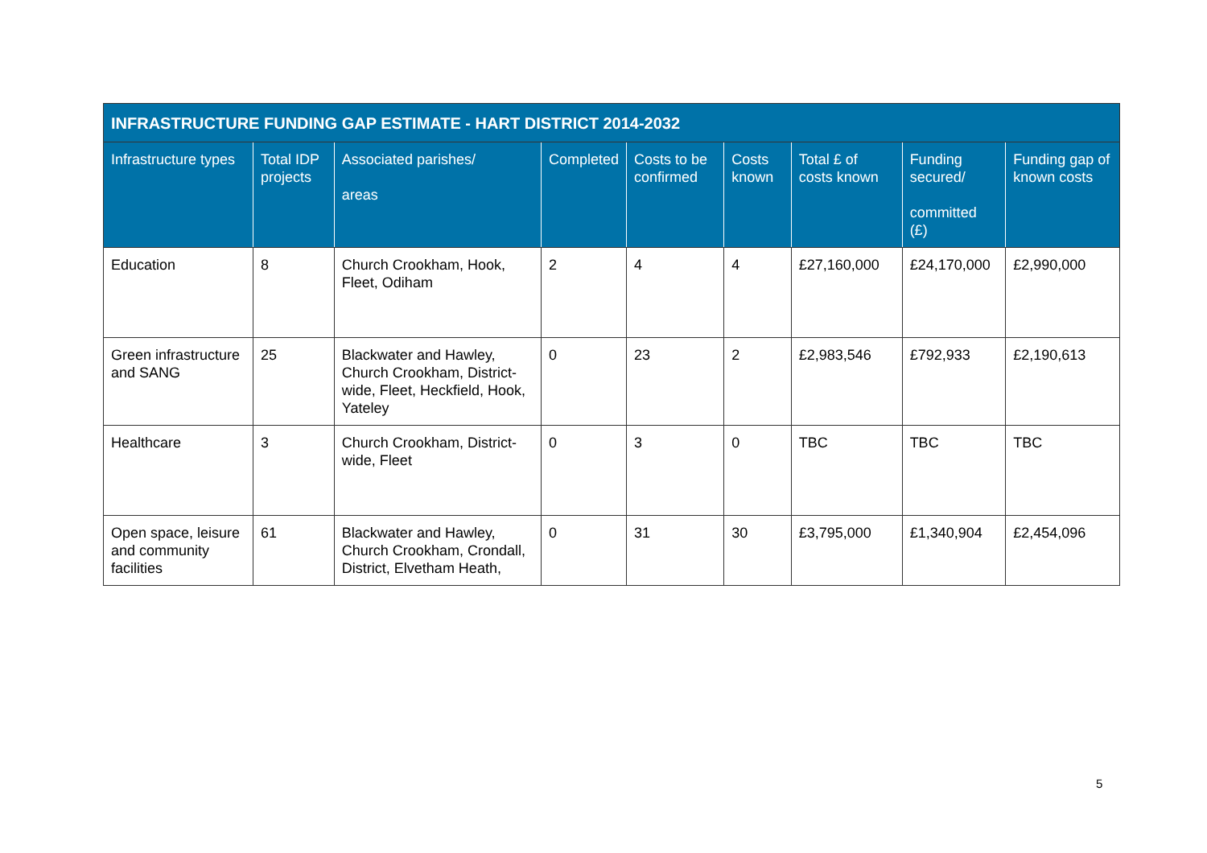| INFRASTRUCTURE FUNDING GAP ESTIMATE - HART DISTRICT 2014-2032 | | | | | | | | |
| --- | --- | --- | --- | --- | --- | --- | --- | --- |
| Infrastructure types | Total IDP projects | Associated parishes/ areas | Completed | Costs to be confirmed | Costs known | Total £ of costs known | Funding secured/ committed (£) | Funding gap of known costs |
| Education | 8 | Church Crookham, Hook, Fleet, Odiham | 2 | 4 | 4 | £27,160,000 | £24,170,000 | £2,990,000 |
| Green infrastructure and SANG | 25 | Blackwater and Hawley, Church Crookham, District-wide, Fleet, Heckfield, Hook, Yateley | 0 | 23 | 2 | £2,983,546 | £792,933 | £2,190,613 |
| Healthcare | 3 | Church Crookham, District-wide, Fleet | 0 | 3 | 0 | TBC | TBC | TBC |
| Open space, leisure and community facilities | 61 | Blackwater and Hawley, Church Crookham, Crondall, District, Elvetham Heath, | 0 | 31 | 30 | £3,795,000 | £1,340,904 | £2,454,096 |
5